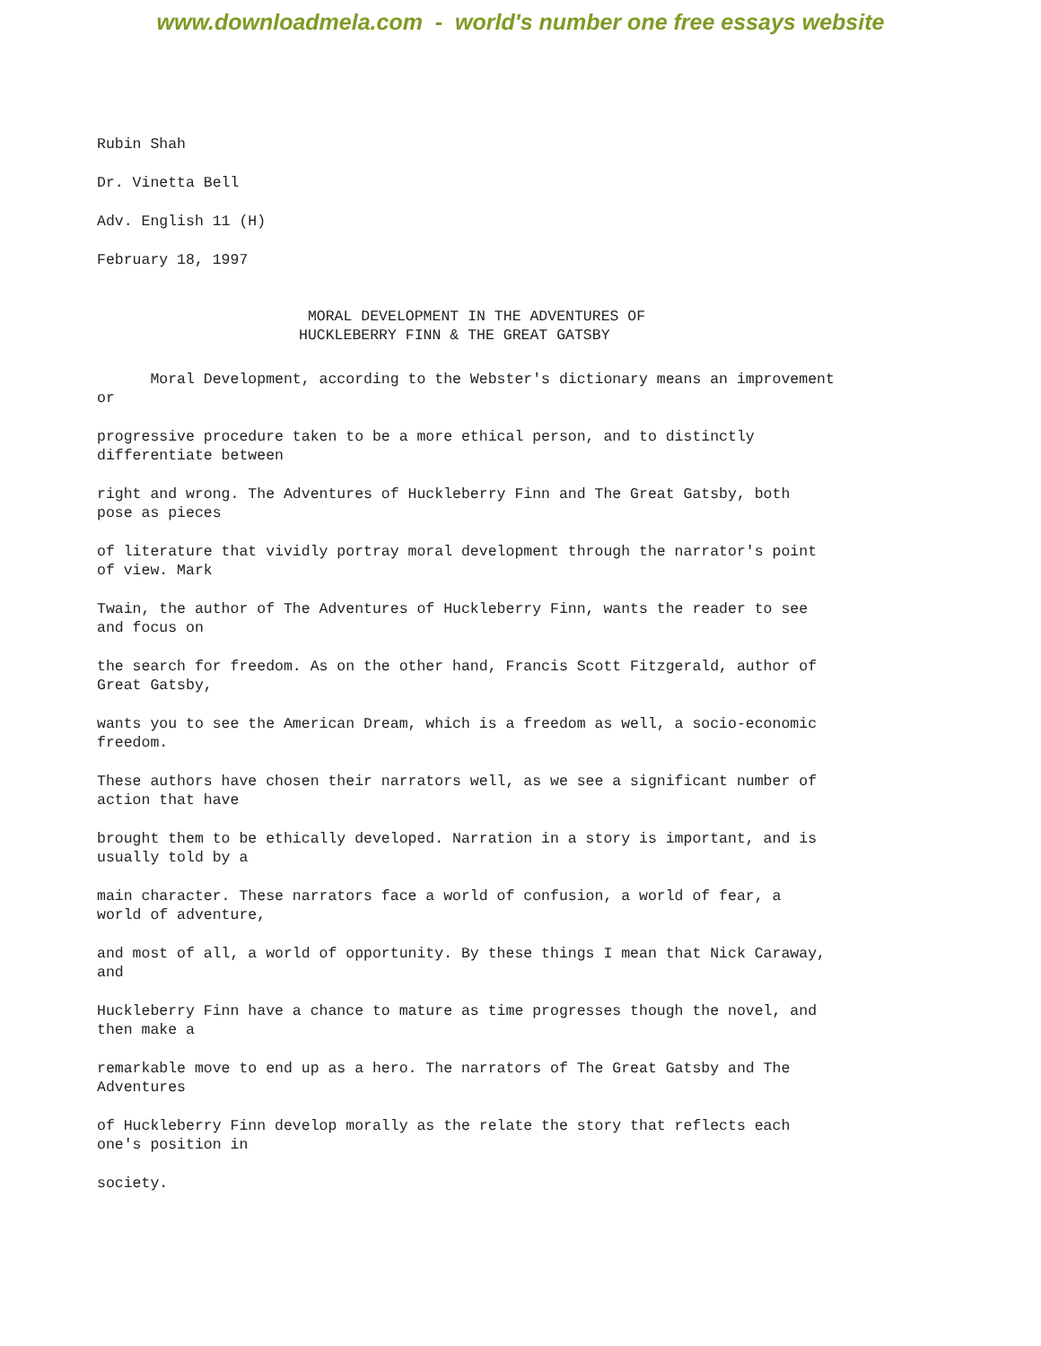www.downloadmela.com - world's number one free essays website
Rubin Shah
Dr. Vinetta Bell
Adv. English 11 (H)
February 18, 1997
MORAL DEVELOPMENT IN THE ADVENTURES OF
HUCKLEBERRY FINN & THE GREAT GATSBY
Moral Development, according to the Webster's dictionary means an improvement
or
progressive procedure taken to be a more ethical person, and to distinctly
differentiate between
right and wrong. The Adventures of Huckleberry Finn and The Great Gatsby, both
pose as pieces
of literature that vividly portray moral development through the narrator's point
of view. Mark
Twain, the author of The Adventures of Huckleberry Finn, wants the reader to see
and focus on
the search for freedom. As on the other hand, Francis Scott Fitzgerald, author of
Great Gatsby,
wants you to see the American Dream, which is a freedom as well, a socio-economic
freedom.
These authors have chosen their narrators well, as we see a significant number of
action that have
brought them to be ethically developed. Narration in a story is important, and is
usually told by a
main character. These narrators face a world of confusion, a world of fear, a
world of adventure,
and most of all, a world of opportunity. By these things I mean that Nick Caraway,
and
Huckleberry Finn have a chance to mature as time progresses though the novel, and
then make a
remarkable move to end up as a hero. The narrators of The Great Gatsby and The
Adventures
of Huckleberry Finn develop morally as the relate the story that reflects each
one's position in
society.